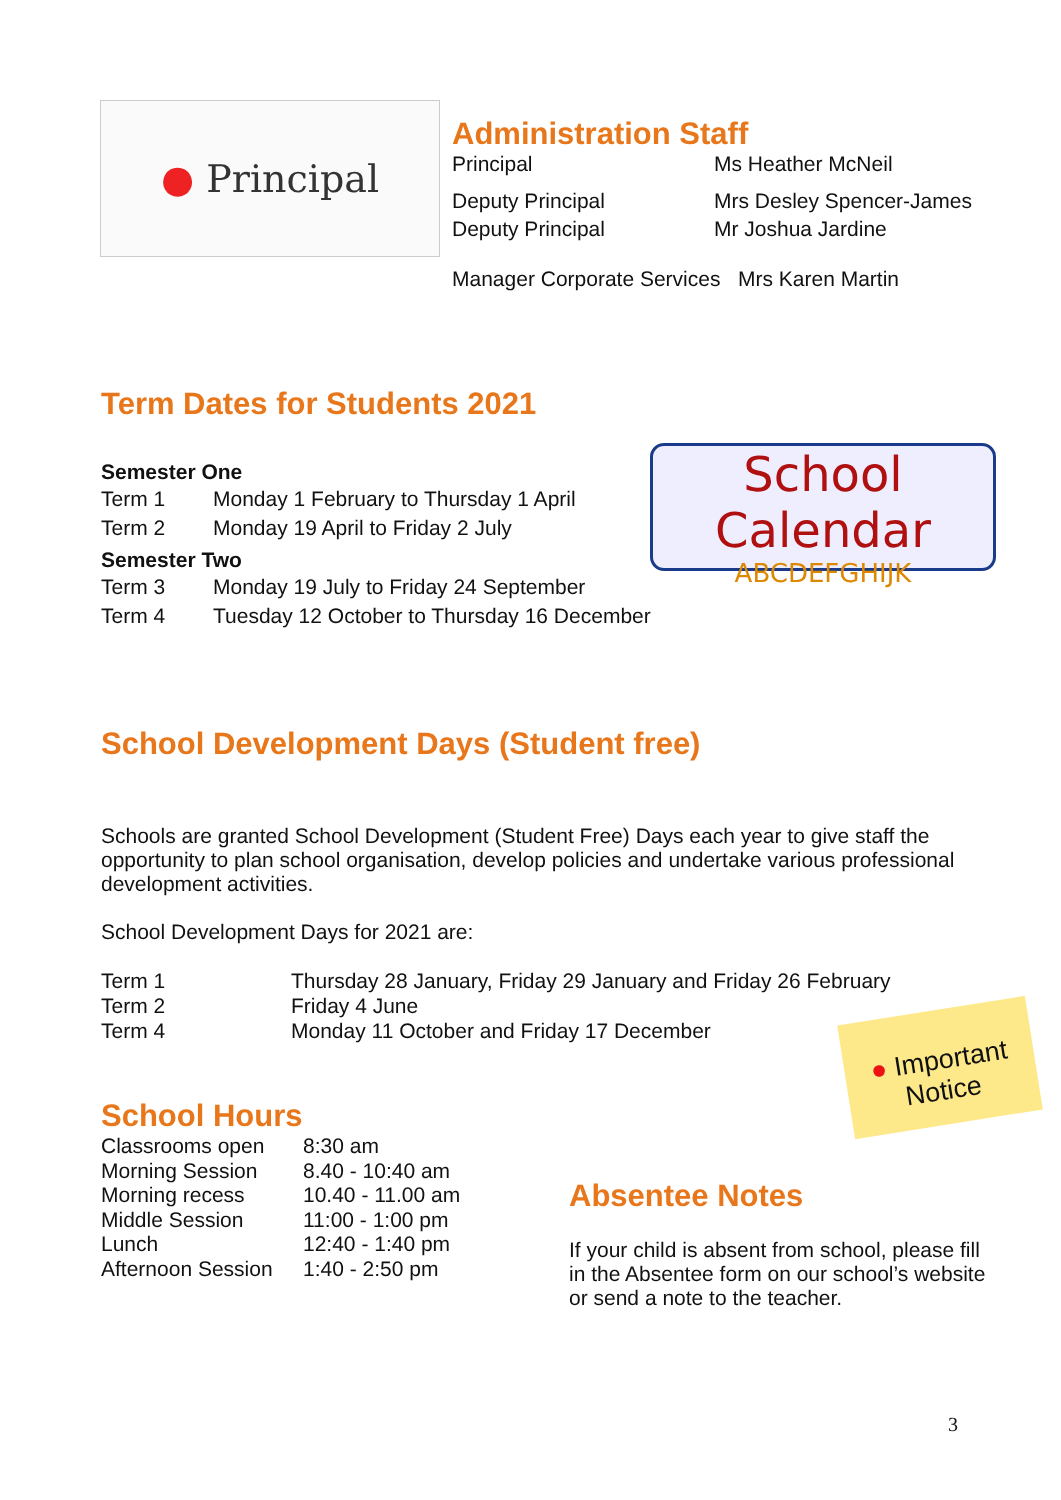● Principal
Administration Staff
| Principal | Ms Heather McNeil |
| Deputy Principal | Mrs Desley Spencer-James |
| Deputy Principal | Mr Joshua Jardine |
| Manager Corporate Services Mrs Karen Martin | |
Term Dates for Students 2021
Semester One
| Term 1 | Monday 1 February to Thursday 1 April |
| Term 2 | Monday 19 April to Friday 2 July |
Semester Two
| Term 3 | Monday 19 July to Friday 24 September |
| Term 4 | Tuesday 12 October to Thursday 16 December |
School Calendar
ABCDEFGHIJK
School Development Days (Student free)
Schools are granted School Development (Student Free) Days each year to give staff the opportunity to plan school organisation, develop policies and undertake various professional development activities.
School Development Days for 2021 are:
| Term 1 | Thursday 28 January, Friday 29 January and Friday 26 February |
| Term 2 | Friday 4 June |
| Term 4 | Monday 11 October and Friday 17 December |
● Important Notice
School Hours
| Classrooms open | 8:30 am |
| Morning Session | 8.40 - 10:40 am |
| Morning recess | 10.40 - 11.00 am |
| Middle Session | 11:00 - 1:00 pm |
| Lunch | 12:40 - 1:40 pm |
| Afternoon Session | 1:40 - 2:50 pm |
Absentee Notes
If your child is absent from school, please fill in the Absentee form on our school’s website or send a note to the teacher.
3